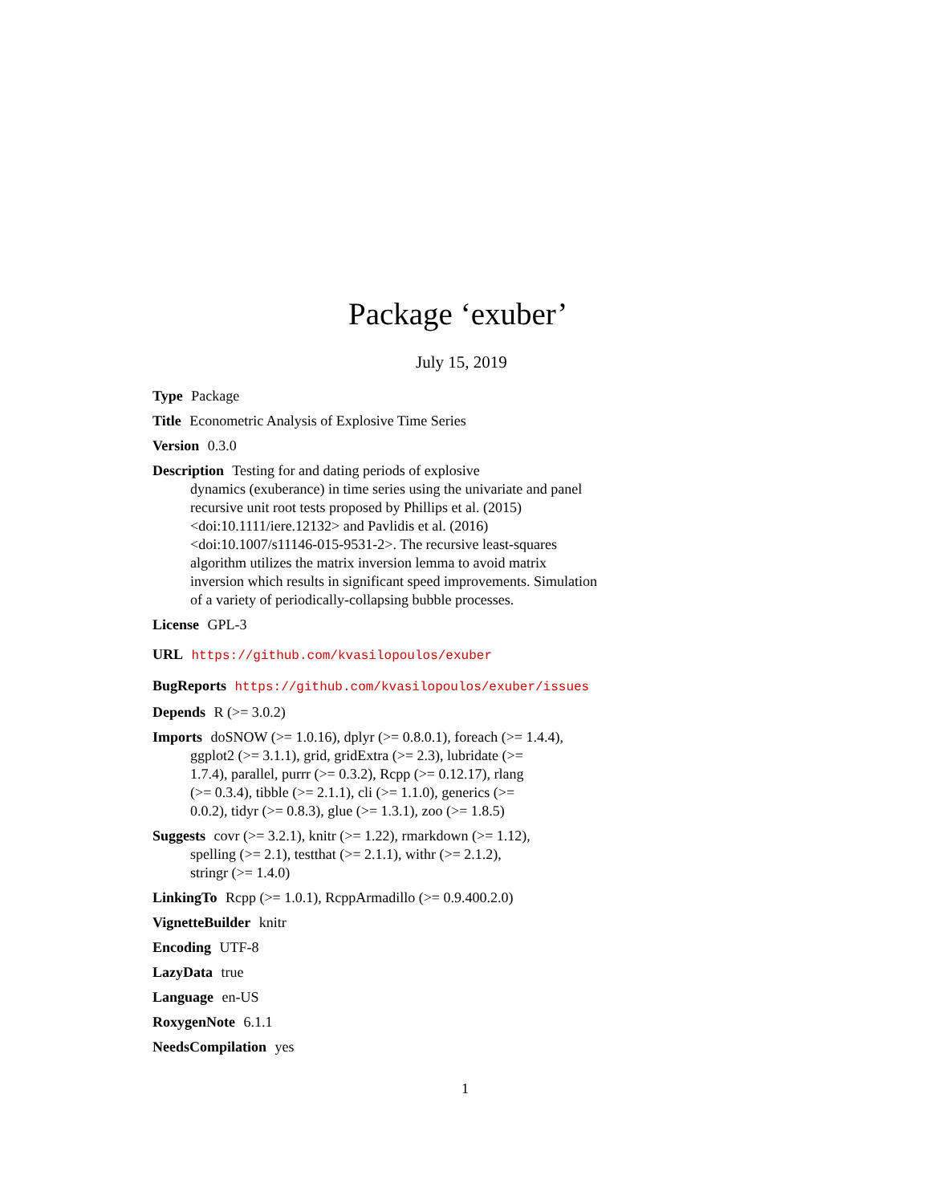Package ‘exuber’
July 15, 2019
Type Package
Title Econometric Analysis of Explosive Time Series
Version 0.3.0
Description Testing for and dating periods of explosive
dynamics (exuberance) in time series using the univariate and panel
recursive unit root tests proposed by Phillips et al. (2015)
<doi:10.1111/iere.12132> and Pavlidis et al. (2016)
<doi:10.1007/s11146-015-9531-2>. The recursive least-squares
algorithm utilizes the matrix inversion lemma to avoid matrix
inversion which results in significant speed improvements. Simulation
of a variety of periodically-collapsing bubble processes.
License GPL-3
URL https://github.com/kvasilopoulos/exuber
BugReports https://github.com/kvasilopoulos/exuber/issues
Depends R (>= 3.0.2)
Imports doSNOW (>= 1.0.16), dplyr (>= 0.8.0.1), foreach (>= 1.4.4),
ggplot2 (>= 3.1.1), grid, gridExtra (>= 2.3), lubridate (>=
1.7.4), parallel, purrr (>= 0.3.2), Rcpp (>= 0.12.17), rlang
(>= 0.3.4), tibble (>= 2.1.1), cli (>= 1.1.0), generics (>=
0.0.2), tidyr (>= 0.8.3), glue (>= 1.3.1), zoo (>= 1.8.5)
Suggests covr (>= 3.2.1), knitr (>= 1.22), rmarkdown (>= 1.12),
spelling (>= 2.1), testthat (>= 2.1.1), withr (>= 2.1.2),
stringr (>= 1.4.0)
LinkingTo Rcpp (>= 1.0.1), RcppArmadillo (>= 0.9.400.2.0)
VignetteBuilder knitr
Encoding UTF-8
LazyData true
Language en-US
RoxygenNote 6.1.1
NeedsCompilation yes
1